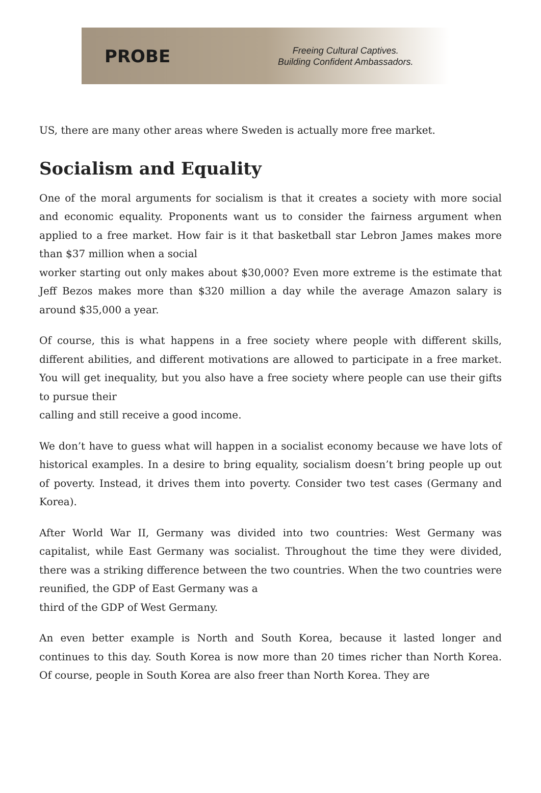PROBE
Freeing Cultural Captives.
Building Confident Ambassadors.
US, there are many other areas where Sweden is actually more free market.
Socialism and Equality
One of the moral arguments for socialism is that it creates a society with more social and economic equality. Proponents want us to consider the fairness argument when applied to a free market. How fair is it that basketball star Lebron James makes more than $37 million when a social
worker starting out only makes about $30,000? Even more extreme is the estimate that Jeff Bezos makes more than $320 million a day while the average Amazon salary is around $35,000 a year.
Of course, this is what happens in a free society where people with different skills, different abilities, and different motivations are allowed to participate in a free market. You will get inequality, but you also have a free society where people can use their gifts to pursue their
calling and still receive a good income.
We don’t have to guess what will happen in a socialist economy because we have lots of historical examples. In a desire to bring equality, socialism doesn’t bring people up out of poverty. Instead, it drives them into poverty. Consider two test cases (Germany and Korea).
After World War II, Germany was divided into two countries: West Germany was capitalist, while East Germany was socialist. Throughout the time they were divided, there was a striking difference between the two countries. When the two countries were reunified, the GDP of East Germany was a
third of the GDP of West Germany.
An even better example is North and South Korea, because it lasted longer and continues to this day. South Korea is now more than 20 times richer than North Korea. Of course, people in South Korea are also freer than North Korea. They are